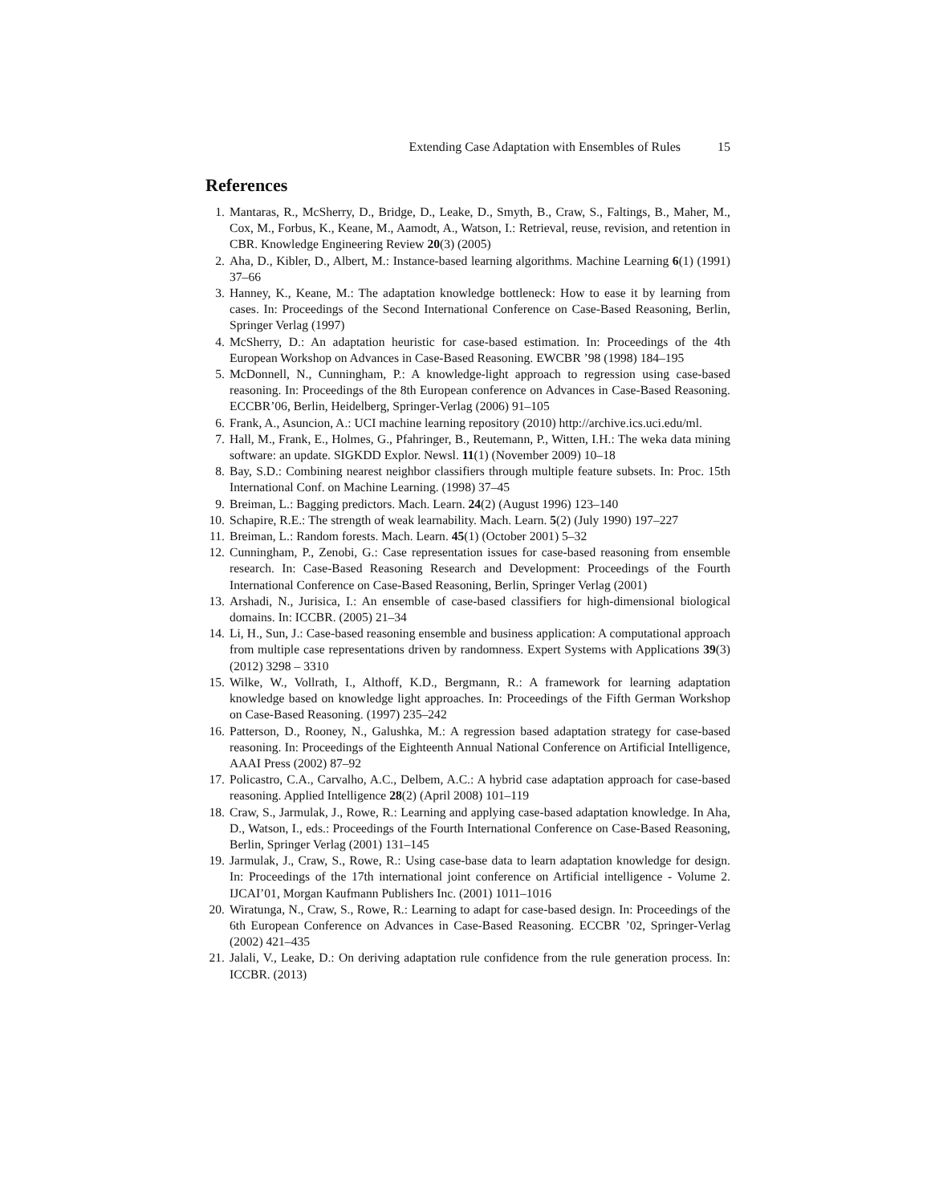Extending Case Adaptation with Ensembles of Rules 15
References
1. Mantaras, R., McSherry, D., Bridge, D., Leake, D., Smyth, B., Craw, S., Faltings, B., Maher, M., Cox, M., Forbus, K., Keane, M., Aamodt, A., Watson, I.: Retrieval, reuse, revision, and retention in CBR. Knowledge Engineering Review 20(3) (2005)
2. Aha, D., Kibler, D., Albert, M.: Instance-based learning algorithms. Machine Learning 6(1) (1991) 37–66
3. Hanney, K., Keane, M.: The adaptation knowledge bottleneck: How to ease it by learning from cases. In: Proceedings of the Second International Conference on Case-Based Reasoning, Berlin, Springer Verlag (1997)
4. McSherry, D.: An adaptation heuristic for case-based estimation. In: Proceedings of the 4th European Workshop on Advances in Case-Based Reasoning. EWCBR ’98 (1998) 184–195
5. McDonnell, N., Cunningham, P.: A knowledge-light approach to regression using case-based reasoning. In: Proceedings of the 8th European conference on Advances in Case-Based Reasoning. ECCBR’06, Berlin, Heidelberg, Springer-Verlag (2006) 91–105
6. Frank, A., Asuncion, A.: UCI machine learning repository (2010) http://archive.ics.uci.edu/ml.
7. Hall, M., Frank, E., Holmes, G., Pfahringer, B., Reutemann, P., Witten, I.H.: The weka data mining software: an update. SIGKDD Explor. Newsl. 11(1) (November 2009) 10–18
8. Bay, S.D.: Combining nearest neighbor classifiers through multiple feature subsets. In: Proc. 15th International Conf. on Machine Learning. (1998) 37–45
9. Breiman, L.: Bagging predictors. Mach. Learn. 24(2) (August 1996) 123–140
10.
Schapire, R.E.: The strength of weak learnability. Mach. Learn. 5(2) (July 1990) 197–227
11.
Breiman, L.: Random forests. Mach. Learn. 45(1) (October 2001) 5–32
12.
Cunningham, P., Zenobi, G.: Case representation issues for case-based reasoning from ensemble research. In: Case-Based Reasoning Research and Development: Proceedings of the Fourth International Conference on Case-Based Reasoning, Berlin, Springer Verlag (2001)
13.
Arshadi, N., Jurisica, I.: An ensemble of case-based classifiers for high-dimensional biological domains. In: ICCBR. (2005) 21–34
14.
Li, H., Sun, J.: Case-based reasoning ensemble and business application: A computational approach from multiple case representations driven by randomness. Expert Systems with Applications 39(3) (2012) 3298 – 3310
15.
Wilke, W., Vollrath, I., Althoff, K.D., Bergmann, R.: A framework for learning adaptation knowledge based on knowledge light approaches. In: Proceedings of the Fifth German Workshop on Case-Based Reasoning. (1997) 235–242
16.
Patterson, D., Rooney, N., Galushka, M.: A regression based adaptation strategy for case-based reasoning. In: Proceedings of the Eighteenth Annual National Conference on Artificial Intelligence, AAAI Press (2002) 87–92
17.
Policastro, C.A., Carvalho, A.C., Delbem, A.C.: A hybrid case adaptation approach for case-based reasoning. Applied Intelligence 28(2) (April 2008) 101–119
18.
Craw, S., Jarmulak, J., Rowe, R.: Learning and applying case-based adaptation knowledge. In Aha, D., Watson, I., eds.: Proceedings of the Fourth International Conference on Case-Based Reasoning, Berlin, Springer Verlag (2001) 131–145
19.
Jarmulak, J., Craw, S., Rowe, R.: Using case-base data to learn adaptation knowledge for design. In: Proceedings of the 17th international joint conference on Artificial intelligence - Volume 2. IJCAI’01, Morgan Kaufmann Publishers Inc. (2001) 1011–1016
20.
Wiratunga, N., Craw, S., Rowe, R.: Learning to adapt for case-based design. In: Proceedings of the 6th European Conference on Advances in Case-Based Reasoning. ECCBR ’02, Springer-Verlag (2002) 421–435
21.
Jalali, V., Leake, D.: On deriving adaptation rule confidence from the rule generation process. In: ICCBR. (2013)